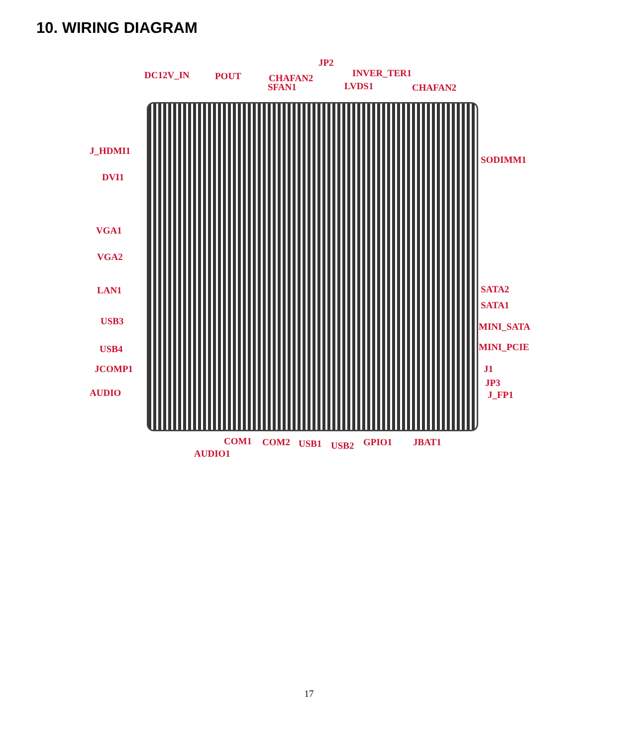10. WIRING DIAGRAM
JP2
DC12V_IN POUT CHAFAN2
SFAN1
INVER_TER1
LVDS1 CHAFAN2
J_HDMI1
SODIMM1
DVI1
VGA1
VGA2
LAN1 SATA2
SATA1
USB3 MINI_SATA
USB4 MINI_PCIE
JCOMP1 J1
AUDIO
JP3
J_FP1
COM1 COM2 USB1 USB2 GPIO1 JBAT1
AUDIO1
17